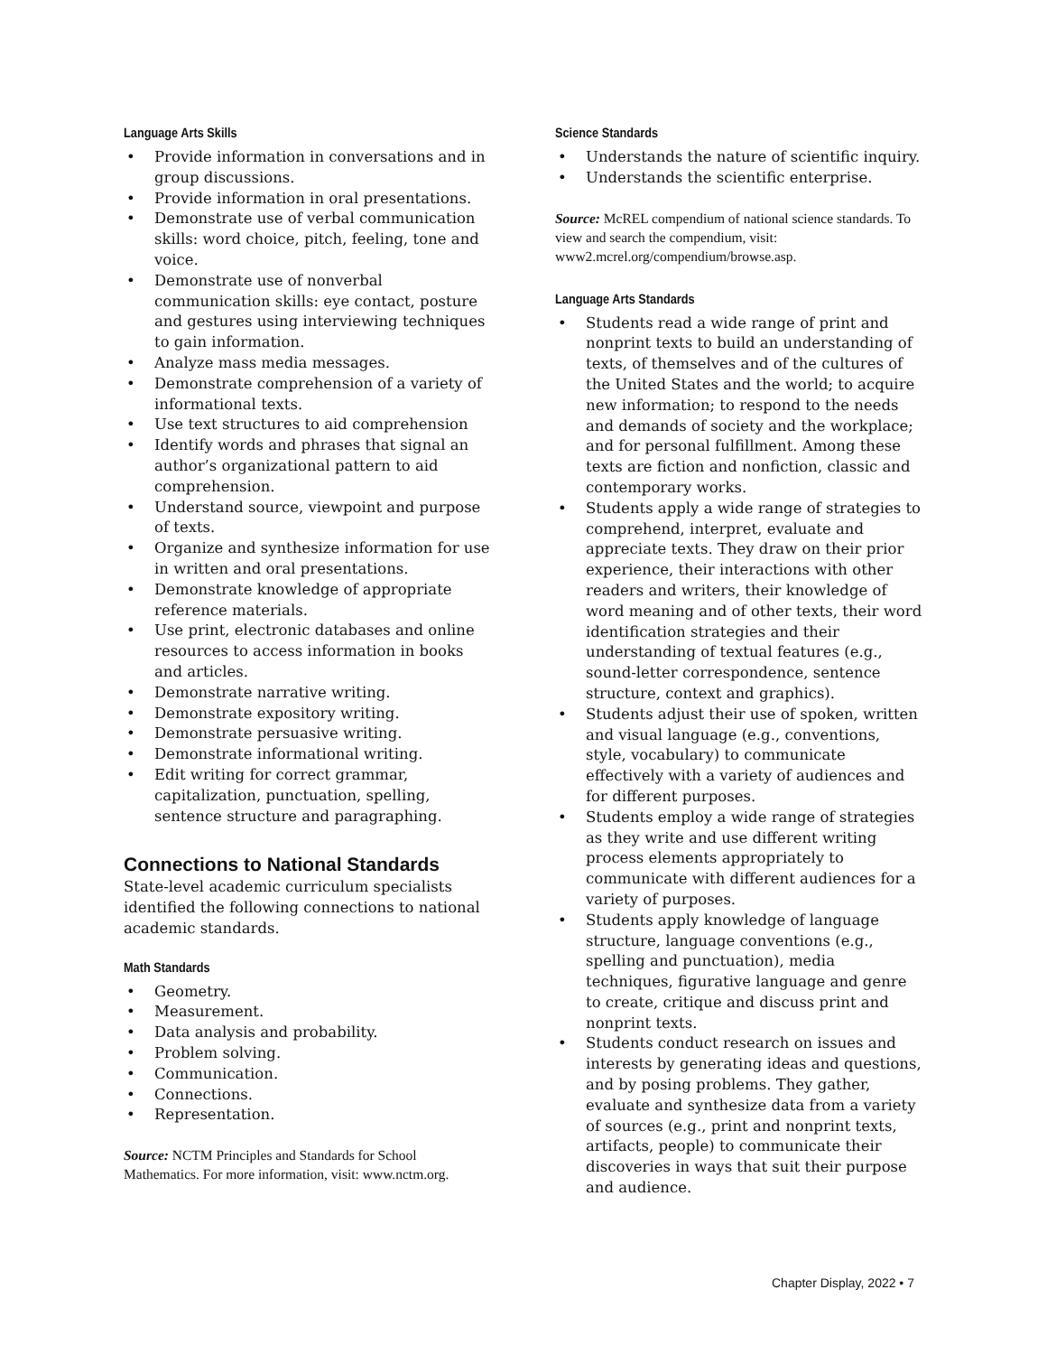Language Arts Skills
• Provide information in conversations and in group discussions.
• Provide information in oral presentations.
• Demonstrate use of verbal communication skills: word choice, pitch, feeling, tone and voice.
• Demonstrate use of nonverbal communication skills: eye contact, posture and gestures using interviewing techniques to gain information.
• Analyze mass media messages.
• Demonstrate comprehension of a variety of informational texts.
• Use text structures to aid comprehension
• Identify words and phrases that signal an author’s organizational pattern to aid comprehension.
• Understand source, viewpoint and purpose of texts.
• Organize and synthesize information for use in written and oral presentations.
• Demonstrate knowledge of appropriate reference materials.
• Use print, electronic databases and online resources to access information in books and articles.
• Demonstrate narrative writing.
• Demonstrate expository writing.
• Demonstrate persuasive writing.
• Demonstrate informational writing.
• Edit writing for correct grammar, capitalization, punctuation, spelling, sentence structure and paragraphing.
Connections to National Standards
State-level academic curriculum specialists identified the following connections to national academic standards.
Math Standards
• Geometry.
• Measurement.
• Data analysis and probability.
• Problem solving.
• Communication.
• Connections.
• Representation.
Source: NCTM Principles and Standards for School Mathematics. For more information, visit: www.nctm.org.
Science Standards
• Understands the nature of scientific inquiry.
• Understands the scientific enterprise.
Source: McREL compendium of national science standards. To view and search the compendium, visit: www2.mcrel.org/compendium/browse.asp.
Language Arts Standards
• Students read a wide range of print and nonprint texts to build an understanding of texts, of themselves and of the cultures of the United States and the world; to acquire new information; to respond to the needs and demands of society and the workplace; and for personal fulfillment. Among these texts are fiction and nonfiction, classic and contemporary works.
• Students apply a wide range of strategies to comprehend, interpret, evaluate and appreciate texts. They draw on their prior experience, their interactions with other readers and writers, their knowledge of word meaning and of other texts, their word identification strategies and their understanding of textual features (e.g., sound-letter correspondence, sentence structure, context and graphics).
• Students adjust their use of spoken, written and visual language (e.g., conventions, style, vocabulary) to communicate effectively with a variety of audiences and for different purposes.
• Students employ a wide range of strategies as they write and use different writing process elements appropriately to communicate with different audiences for a variety of purposes.
• Students apply knowledge of language structure, language conventions (e.g., spelling and punctuation), media techniques, figurative language and genre to create, critique and discuss print and nonprint texts.
• Students conduct research on issues and interests by generating ideas and questions, and by posing problems. They gather, evaluate and synthesize data from a variety of sources (e.g., print and nonprint texts, artifacts, people) to communicate their discoveries in ways that suit their purpose and audience.
Chapter Display, 2022 • 7